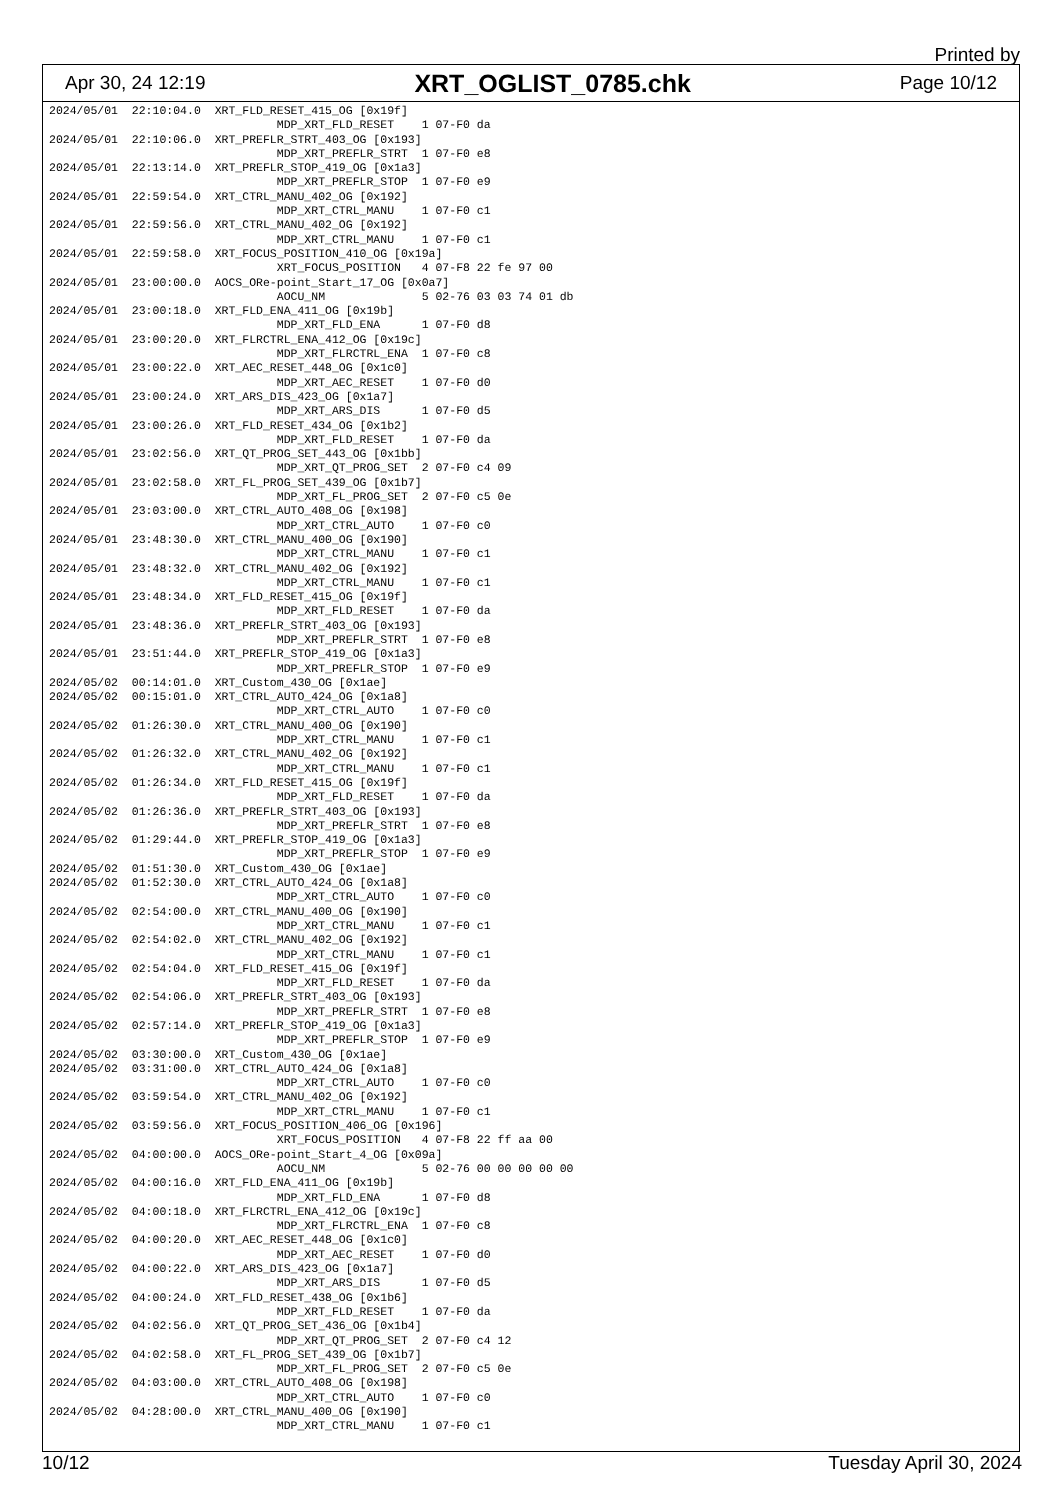Printed by
Apr 30, 24 12:19 XRT_OGLIST_0785.chk Page 10/12
2024/05/01  22:10:04.0  XRT_FLD_RESET_415_OG [0x19f]
                                 MDP_XRT_FLD_RESET    1 07-F0 da
2024/05/01  22:10:06.0  XRT_PREFLR_STRT_403_OG [0x193]
                                 MDP_XRT_PREFLR_STRT  1 07-F0 e8
2024/05/01  22:13:14.0  XRT_PREFLR_STOP_419_OG [0x1a3]
                                 MDP_XRT_PREFLR_STOP  1 07-F0 e9
2024/05/01  22:59:54.0  XRT_CTRL_MANU_402_OG [0x192]
                                 MDP_XRT_CTRL_MANU    1 07-F0 c1
2024/05/01  22:59:56.0  XRT_CTRL_MANU_402_OG [0x192]
                                 MDP_XRT_CTRL_MANU    1 07-F0 c1
2024/05/01  22:59:58.0  XRT_FOCUS_POSITION_410_OG [0x19a]
                                 XRT_FOCUS_POSITION   4 07-F8 22 fe 97 00
2024/05/01  23:00:00.0  AOCS_ORe-point_Start_17_OG [0x0a7]
                                 AOCU_NM              5 02-76 03 03 74 01 db
2024/05/01  23:00:18.0  XRT_FLD_ENA_411_OG [0x19b]
                                 MDP_XRT_FLD_ENA      1 07-F0 d8
2024/05/01  23:00:20.0  XRT_FLRCTRL_ENA_412_OG [0x19c]
                                 MDP_XRT_FLRCTRL_ENA  1 07-F0 c8
2024/05/01  23:00:22.0  XRT_AEC_RESET_448_OG [0x1c0]
                                 MDP_XRT_AEC_RESET    1 07-F0 d0
2024/05/01  23:00:24.0  XRT_ARS_DIS_423_OG [0x1a7]
                                 MDP_XRT_ARS_DIS      1 07-F0 d5
2024/05/01  23:00:26.0  XRT_FLD_RESET_434_OG [0x1b2]
                                 MDP_XRT_FLD_RESET    1 07-F0 da
2024/05/01  23:02:56.0  XRT_QT_PROG_SET_443_OG [0x1bb]
                                 MDP_XRT_QT_PROG_SET  2 07-F0 c4 09
2024/05/01  23:02:58.0  XRT_FL_PROG_SET_439_OG [0x1b7]
                                 MDP_XRT_FL_PROG_SET  2 07-F0 c5 0e
2024/05/01  23:03:00.0  XRT_CTRL_AUTO_408_OG [0x198]
                                 MDP_XRT_CTRL_AUTO    1 07-F0 c0
2024/05/01  23:48:30.0  XRT_CTRL_MANU_400_OG [0x190]
                                 MDP_XRT_CTRL_MANU    1 07-F0 c1
2024/05/01  23:48:32.0  XRT_CTRL_MANU_402_OG [0x192]
                                 MDP_XRT_CTRL_MANU    1 07-F0 c1
2024/05/01  23:48:34.0  XRT_FLD_RESET_415_OG [0x19f]
                                 MDP_XRT_FLD_RESET    1 07-F0 da
2024/05/01  23:48:36.0  XRT_PREFLR_STRT_403_OG [0x193]
                                 MDP_XRT_PREFLR_STRT  1 07-F0 e8
2024/05/01  23:51:44.0  XRT_PREFLR_STOP_419_OG [0x1a3]
                                 MDP_XRT_PREFLR_STOP  1 07-F0 e9
2024/05/02  00:14:01.0  XRT_Custom_430_OG [0x1ae]
2024/05/02  00:15:01.0  XRT_CTRL_AUTO_424_OG [0x1a8]
                                 MDP_XRT_CTRL_AUTO    1 07-F0 c0
2024/05/02  01:26:30.0  XRT_CTRL_MANU_400_OG [0x190]
                                 MDP_XRT_CTRL_MANU    1 07-F0 c1
2024/05/02  01:26:32.0  XRT_CTRL_MANU_402_OG [0x192]
                                 MDP_XRT_CTRL_MANU    1 07-F0 c1
2024/05/02  01:26:34.0  XRT_FLD_RESET_415_OG [0x19f]
                                 MDP_XRT_FLD_RESET    1 07-F0 da
2024/05/02  01:26:36.0  XRT_PREFLR_STRT_403_OG [0x193]
                                 MDP_XRT_PREFLR_STRT  1 07-F0 e8
2024/05/02  01:29:44.0  XRT_PREFLR_STOP_419_OG [0x1a3]
                                 MDP_XRT_PREFLR_STOP  1 07-F0 e9
2024/05/02  01:51:30.0  XRT_Custom_430_OG [0x1ae]
2024/05/02  01:52:30.0  XRT_CTRL_AUTO_424_OG [0x1a8]
                                 MDP_XRT_CTRL_AUTO    1 07-F0 c0
2024/05/02  02:54:00.0  XRT_CTRL_MANU_400_OG [0x190]
                                 MDP_XRT_CTRL_MANU    1 07-F0 c1
2024/05/02  02:54:02.0  XRT_CTRL_MANU_402_OG [0x192]
                                 MDP_XRT_CTRL_MANU    1 07-F0 c1
2024/05/02  02:54:04.0  XRT_FLD_RESET_415_OG [0x19f]
                                 MDP_XRT_FLD_RESET    1 07-F0 da
2024/05/02  02:54:06.0  XRT_PREFLR_STRT_403_OG [0x193]
                                 MDP_XRT_PREFLR_STRT  1 07-F0 e8
2024/05/02  02:57:14.0  XRT_PREFLR_STOP_419_OG [0x1a3]
                                 MDP_XRT_PREFLR_STOP  1 07-F0 e9
2024/05/02  03:30:00.0  XRT_Custom_430_OG [0x1ae]
2024/05/02  03:31:00.0  XRT_CTRL_AUTO_424_OG [0x1a8]
                                 MDP_XRT_CTRL_AUTO    1 07-F0 c0
2024/05/02  03:59:54.0  XRT_CTRL_MANU_402_OG [0x192]
                                 MDP_XRT_CTRL_MANU    1 07-F0 c1
2024/05/02  03:59:56.0  XRT_FOCUS_POSITION_406_OG [0x196]
                                 XRT_FOCUS_POSITION   4 07-F8 22 ff aa 00
2024/05/02  04:00:00.0  AOCS_ORe-point_Start_4_OG [0x09a]
                                 AOCU_NM              5 02-76 00 00 00 00 00
2024/05/02  04:00:16.0  XRT_FLD_ENA_411_OG [0x19b]
                                 MDP_XRT_FLD_ENA      1 07-F0 d8
2024/05/02  04:00:18.0  XRT_FLRCTRL_ENA_412_OG [0x19c]
                                 MDP_XRT_FLRCTRL_ENA  1 07-F0 c8
2024/05/02  04:00:20.0  XRT_AEC_RESET_448_OG [0x1c0]
                                 MDP_XRT_AEC_RESET    1 07-F0 d0
2024/05/02  04:00:22.0  XRT_ARS_DIS_423_OG [0x1a7]
                                 MDP_XRT_ARS_DIS      1 07-F0 d5
2024/05/02  04:00:24.0  XRT_FLD_RESET_438_OG [0x1b6]
                                 MDP_XRT_FLD_RESET    1 07-F0 da
2024/05/02  04:02:56.0  XRT_QT_PROG_SET_436_OG [0x1b4]
                                 MDP_XRT_QT_PROG_SET  2 07-F0 c4 12
2024/05/02  04:02:58.0  XRT_FL_PROG_SET_439_OG [0x1b7]
                                 MDP_XRT_FL_PROG_SET  2 07-F0 c5 0e
2024/05/02  04:03:00.0  XRT_CTRL_AUTO_408_OG [0x198]
                                 MDP_XRT_CTRL_AUTO    1 07-F0 c0
2024/05/02  04:28:00.0  XRT_CTRL_MANU_400_OG [0x190]
                                 MDP_XRT_CTRL_MANU    1 07-F0 c1
10/12 Tuesday April 30, 2024